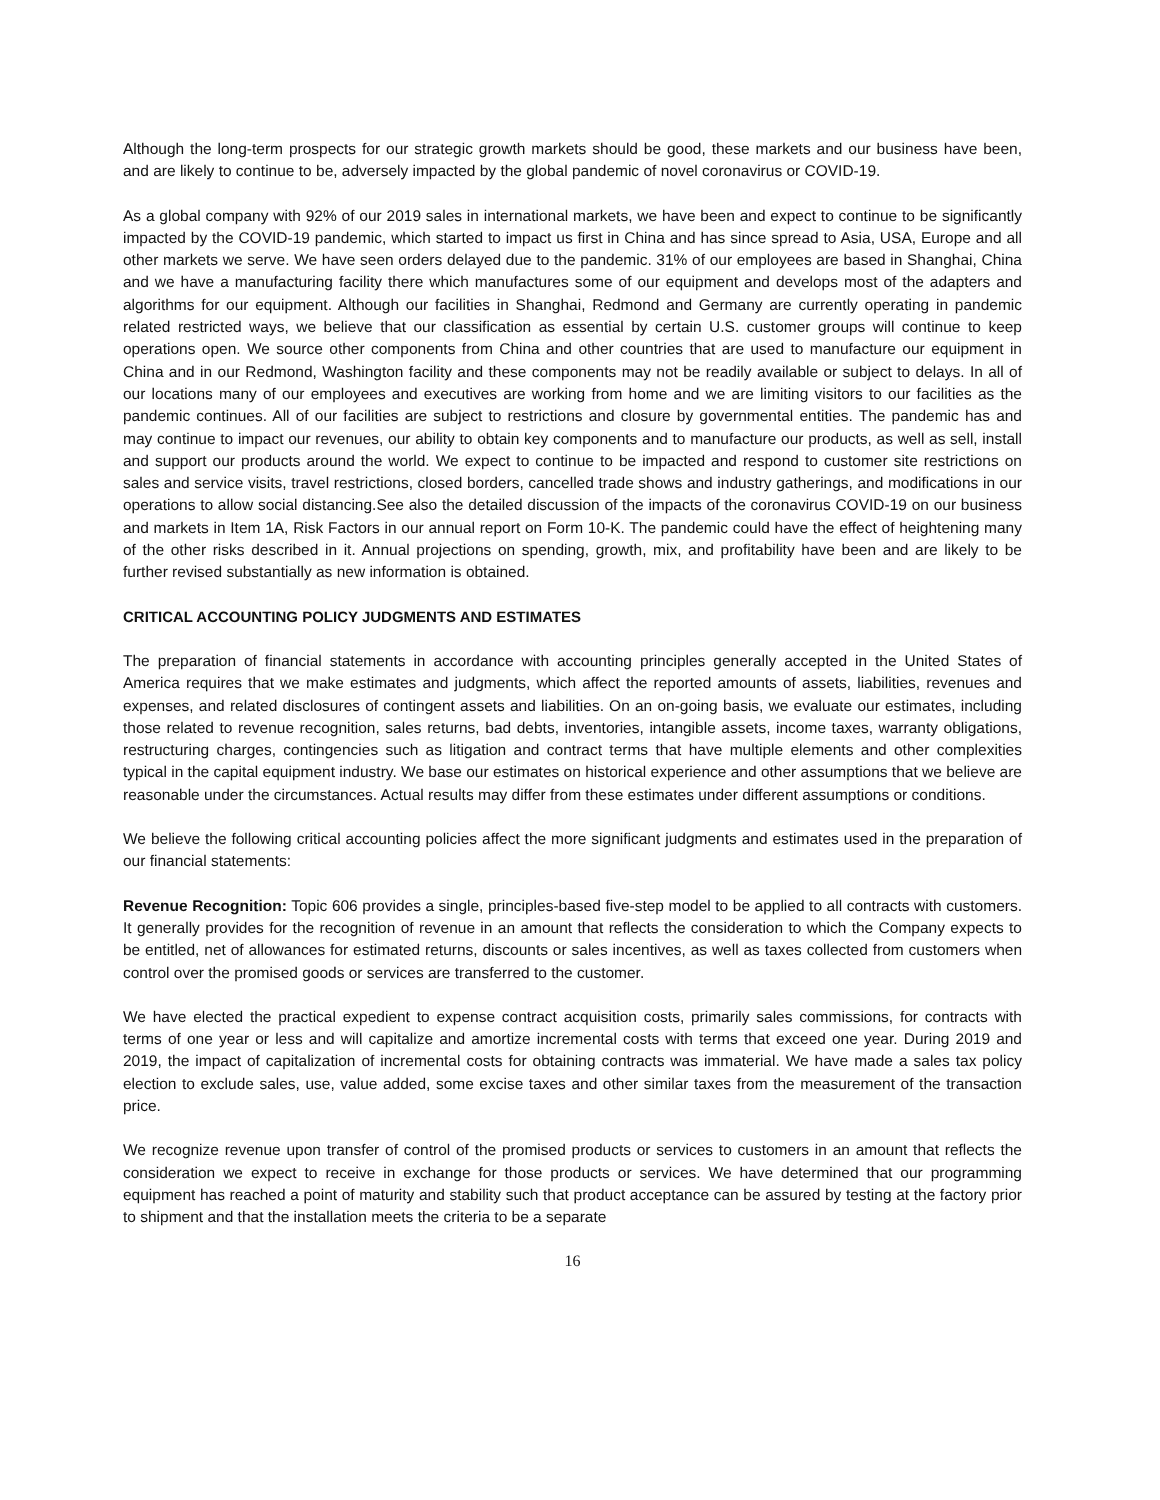Although the long-term prospects for our strategic growth markets should be good, these markets and our business have been, and are likely to continue to be, adversely impacted by the global pandemic of novel coronavirus or COVID-19.
As a global company with 92% of our 2019 sales in international markets, we have been and expect to continue to be significantly impacted by the COVID-19 pandemic, which started to impact us first in China and has since spread to Asia, USA, Europe and all other markets we serve. We have seen orders delayed due to the pandemic. 31% of our employees are based in Shanghai, China and we have a manufacturing facility there which manufactures some of our equipment and develops most of the adapters and algorithms for our equipment. Although our facilities in Shanghai, Redmond and Germany are currently operating in pandemic related restricted ways, we believe that our classification as essential by certain U.S. customer groups will continue to keep operations open. We source other components from China and other countries that are used to manufacture our equipment in China and in our Redmond, Washington facility and these components may not be readily available or subject to delays. In all of our locations many of our employees and executives are working from home and we are limiting visitors to our facilities as the pandemic continues. All of our facilities are subject to restrictions and closure by governmental entities. The pandemic has and may continue to impact our revenues, our ability to obtain key components and to manufacture our products, as well as sell, install and support our products around the world. We expect to continue to be impacted and respond to customer site restrictions on sales and service visits, travel restrictions, closed borders, cancelled trade shows and industry gatherings, and modifications in our operations to allow social distancing.See also the detailed discussion of the impacts of the coronavirus COVID-19 on our business and markets in Item 1A, Risk Factors in our annual report on Form 10-K. The pandemic could have the effect of heightening many of the other risks described in it. Annual projections on spending, growth, mix, and profitability have been and are likely to be further revised substantially as new information is obtained.
CRITICAL ACCOUNTING POLICY JUDGMENTS AND ESTIMATES
The preparation of financial statements in accordance with accounting principles generally accepted in the United States of America requires that we make estimates and judgments, which affect the reported amounts of assets, liabilities, revenues and expenses, and related disclosures of contingent assets and liabilities. On an on-going basis, we evaluate our estimates, including those related to revenue recognition, sales returns, bad debts, inventories, intangible assets, income taxes, warranty obligations, restructuring charges, contingencies such as litigation and contract terms that have multiple elements and other complexities typical in the capital equipment industry. We base our estimates on historical experience and other assumptions that we believe are reasonable under the circumstances. Actual results may differ from these estimates under different assumptions or conditions.
We believe the following critical accounting policies affect the more significant judgments and estimates used in the preparation of our financial statements:
Revenue Recognition: Topic 606 provides a single, principles-based five-step model to be applied to all contracts with customers. It generally provides for the recognition of revenue in an amount that reflects the consideration to which the Company expects to be entitled, net of allowances for estimated returns, discounts or sales incentives, as well as taxes collected from customers when control over the promised goods or services are transferred to the customer.
We have elected the practical expedient to expense contract acquisition costs, primarily sales commissions, for contracts with terms of one year or less and will capitalize and amortize incremental costs with terms that exceed one year. During 2019 and 2019, the impact of capitalization of incremental costs for obtaining contracts was immaterial. We have made a sales tax policy election to exclude sales, use, value added, some excise taxes and other similar taxes from the measurement of the transaction price.
We recognize revenue upon transfer of control of the promised products or services to customers in an amount that reflects the consideration we expect to receive in exchange for those products or services. We have determined that our programming equipment has reached a point of maturity and stability such that product acceptance can be assured by testing at the factory prior to shipment and that the installation meets the criteria to be a separate
16